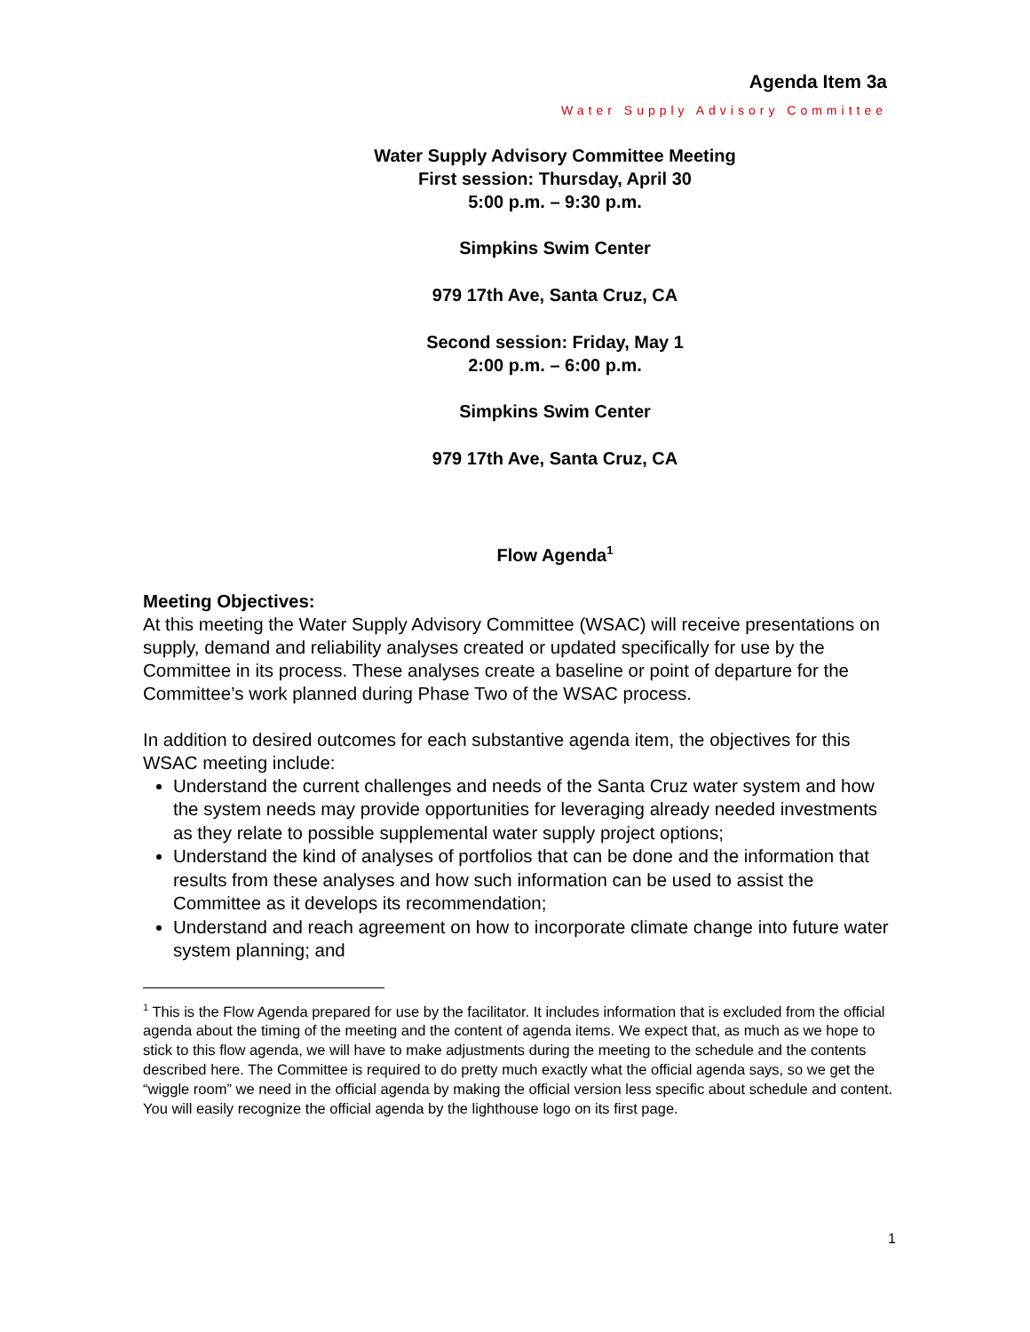Agenda Item 3a
Water Supply Advisory Committee
Water Supply Advisory Committee Meeting
First session: Thursday, April 30
5:00 p.m. – 9:30 p.m.
Simpkins Swim Center
979 17th Ave, Santa Cruz, CA
Second session: Friday, May 1
2:00 p.m. – 6:00 p.m.
Simpkins Swim Center
979 17th Ave, Santa Cruz, CA
Flow Agenda<sup>1</sup>
Meeting Objectives:
At this meeting the Water Supply Advisory Committee (WSAC) will receive presentations on supply, demand and reliability analyses created or updated specifically for use by the Committee in its process. These analyses create a baseline or point of departure for the Committee’s work planned during Phase Two of the WSAC process.
In addition to desired outcomes for each substantive agenda item, the objectives for this WSAC meeting include:
Understand the current challenges and needs of the Santa Cruz water system and how the system needs may provide opportunities for leveraging already needed investments as they relate to possible supplemental water supply project options;
Understand the kind of analyses of portfolios that can be done and the information that results from these analyses and how such information can be used to assist the Committee as it develops its recommendation;
Understand and reach agreement on how to incorporate climate change into future water system planning; and
<sup>1</sup> This is the Flow Agenda prepared for use by the facilitator. It includes information that is excluded from the official agenda about the timing of the meeting and the content of agenda items. We expect that, as much as we hope to stick to this flow agenda, we will have to make adjustments during the meeting to the schedule and the contents described here. The Committee is required to do pretty much exactly what the official agenda says, so we get the “wiggle room” we need in the official agenda by making the official version less specific about schedule and content. You will easily recognize the official agenda by the lighthouse logo on its first page.
1